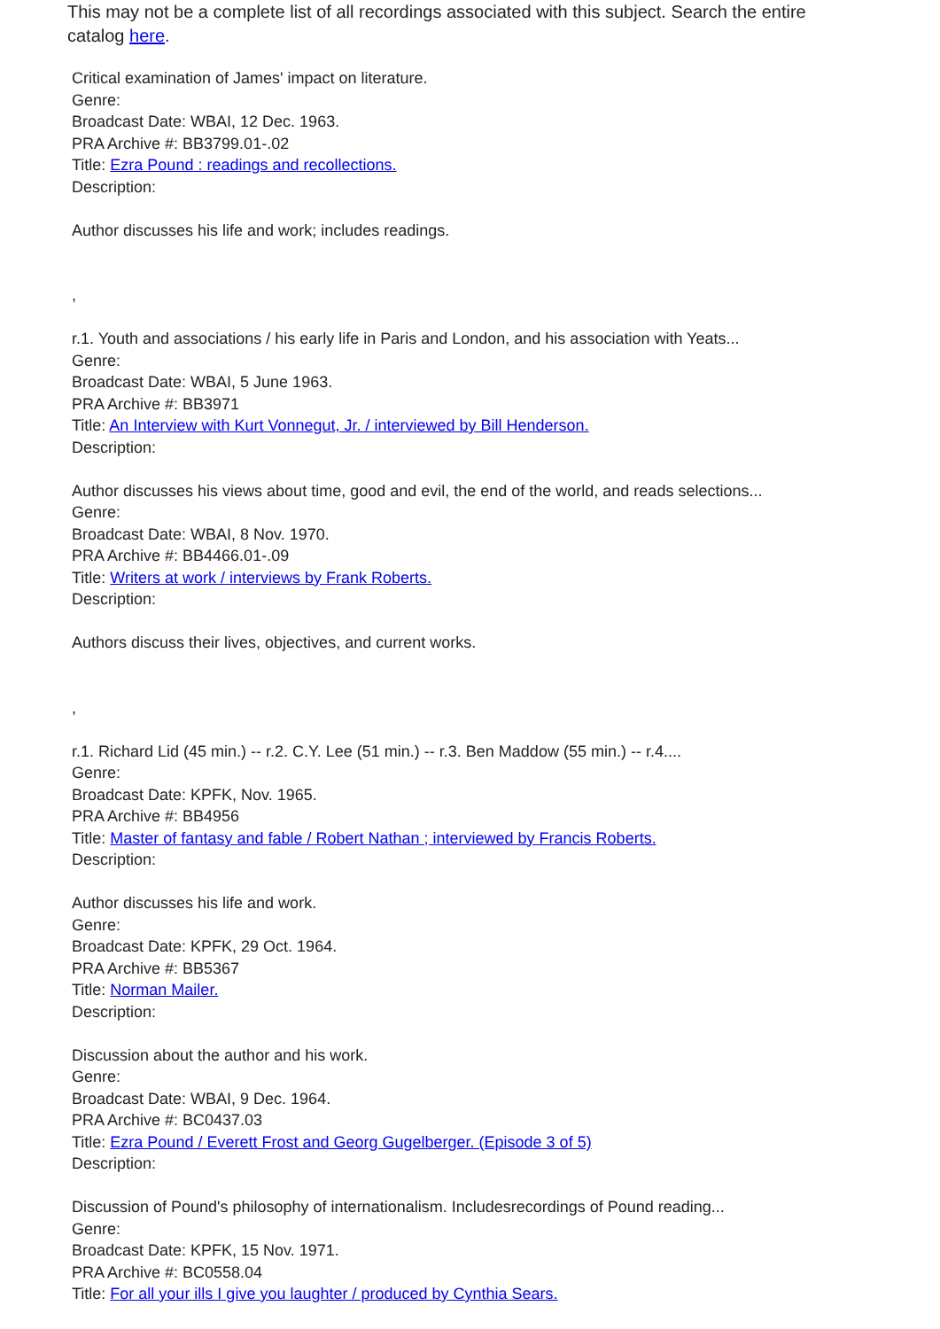This may not be a complete list of all recordings associated with this subject. Search the entire catalog here.
Critical examination of James' impact on literature.
Genre:
Broadcast Date: WBAI, 12 Dec. 1963.
PRA Archive #: BB3799.01-.02
Title: Ezra Pound : readings and recollections.
Description:
Author discusses his life and work; includes readings.
,
r.1. Youth and associations / his early life in Paris and London, and his association with Yeats...
Genre:
Broadcast Date: WBAI, 5 June 1963.
PRA Archive #: BB3971
Title: An Interview with Kurt Vonnegut, Jr. / interviewed by Bill Henderson.
Description:
Author discusses his views about time, good and evil, the end of the world, and reads selections...
Genre:
Broadcast Date: WBAI, 8 Nov. 1970.
PRA Archive #: BB4466.01-.09
Title: Writers at work / interviews by Frank Roberts.
Description:
Authors discuss their lives, objectives, and current works.
,
r.1. Richard Lid (45 min.) -- r.2. C.Y. Lee (51 min.) -- r.3. Ben Maddow (55 min.) -- r.4....
Genre:
Broadcast Date: KPFK, Nov. 1965.
PRA Archive #: BB4956
Title: Master of fantasy and fable / Robert Nathan ; interviewed by Francis Roberts.
Description:
Author discusses his life and work.
Genre:
Broadcast Date: KPFK, 29 Oct. 1964.
PRA Archive #: BB5367
Title: Norman Mailer.
Description:
Discussion about the author and his work.
Genre:
Broadcast Date: WBAI, 9 Dec. 1964.
PRA Archive #: BC0437.03
Title: Ezra Pound / Everett Frost and Georg Gugelberger. (Episode 3 of 5)
Description:
Discussion of Pound's philosophy of internationalism. Includesrecordings of Pound reading...
Genre:
Broadcast Date: KPFK, 15 Nov. 1971.
PRA Archive #: BC0558.04
Title: For all your ills I give you laughter / produced by Cynthia Sears.